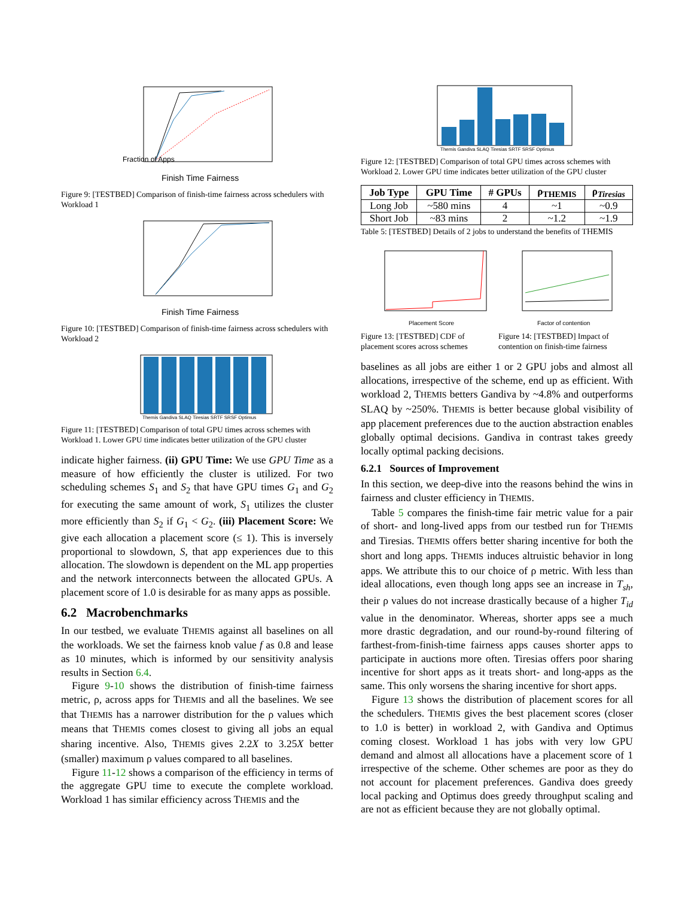Fraction of Apps
Finish Time Fairness
Figure 9: [TESTBED] Comparison of finish-time fairness across schedulers with Workload 1
Finish Time Fairness
Figure 10: [TESTBED] Comparison of finish-time fairness across schedulers with Workload 2
Themis Gandiva SLAQ Tiresias SRTF SRSF Optimus
Figure 11: [TESTBED] Comparison of total GPU times across schemes with Workload 1. Lower GPU time indicates better utilization of the GPU cluster
indicate higher fairness. (ii) GPU Time: We use GPU Time as a measure of how efficiently the cluster is utilized. For two scheduling schemes S<sub>1</sub> and S<sub>2</sub> that have GPU times G<sub>1</sub> and G<sub>2</sub> for executing the same amount of work, S<sub>1</sub> utilizes the cluster more efficiently than S<sub>2</sub> if G<sub>1</sub> < G<sub>2</sub>. (iii) Placement Score: We give each allocation a placement score (≤ 1). This is inversely proportional to slowdown, S, that app experiences due to this allocation. The slowdown is dependent on the ML app properties and the network interconnects between the allocated GPUs. A placement score of 1.0 is desirable for as many apps as possible.
6.2 Macrobenchmarks
In our testbed, we evaluate THEMIS against all baselines on all the workloads. We set the fairness knob value f as 0.8 and lease as 10 minutes, which is informed by our sensitivity analysis results in Section 6.4.
Figure 9-10 shows the distribution of finish-time fairness metric, ρ, across apps for THEMIS and all the baselines. We see that THEMIS has a narrower distribution for the ρ values which means that THEMIS comes closest to giving all jobs an equal sharing incentive. Also, THEMIS gives 2.2X to 3.25X better (smaller) maximum ρ values compared to all baselines.
Figure 11-12 shows a comparison of the efficiency in terms of the aggregate GPU time to execute the complete workload. Workload 1 has similar efficiency across THEMIS and the
Themis Gandiva SLAQ Tiresias SRTF SRSF Optimus
Figure 12: [TESTBED] Comparison of total GPU times across schemes with Workload 2. Lower GPU time indicates better utilization of the GPU cluster
| Job Type | GPU Time | # GPUs | ρ<sub>THEMIS</sub> | ρ<sub>Tiresias</sub> |
| --- | --- | --- | --- | --- |
| Long Job | ~580 mins | 4 | ~1 | ~0.9 |
| Short Job | ~83 mins | 2 | ~1.2 | ~1.9 |
Table 5: [TESTBED] Details of 2 jobs to understand the benefits of THEMIS
Placement Score
Figure 13: [TESTBED] CDF of placement scores across schemes
Factor of contention
Figure 14: [TESTBED] Impact of contention on finish-time fairness
baselines as all jobs are either 1 or 2 GPU jobs and almost all allocations, irrespective of the scheme, end up as efficient. With workload 2, THEMIS betters Gandiva by ~4.8% and outperforms SLAQ by ~250%. THEMIS is better because global visibility of app placement preferences due to the auction abstraction enables globally optimal decisions. Gandiva in contrast takes greedy locally optimal packing decisions.
6.2.1 Sources of Improvement
In this section, we deep-dive into the reasons behind the wins in fairness and cluster efficiency in THEMIS.
Table 5 compares the finish-time fair metric value for a pair of short- and long-lived apps from our testbed run for THEMIS and Tiresias. THEMIS offers better sharing incentive for both the short and long apps. THEMIS induces altruistic behavior in long apps. We attribute this to our choice of ρ metric. With less than ideal allocations, even though long apps see an increase in T<sub>sh</sub>, their ρ values do not increase drastically because of a higher T<sub>id</sub> value in the denominator. Whereas, shorter apps see a much more drastic degradation, and our round-by-round filtering of farthest-from-finish-time fairness apps causes shorter apps to participate in auctions more often. Tiresias offers poor sharing incentive for short apps as it treats short- and long-apps as the same. This only worsens the sharing incentive for short apps.
Figure 13 shows the distribution of placement scores for all the schedulers. THEMIS gives the best placement scores (closer to 1.0 is better) in workload 2, with Gandiva and Optimus coming closest. Workload 1 has jobs with very low GPU demand and almost all allocations have a placement score of 1 irrespective of the scheme. Other schemes are poor as they do not account for placement preferences. Gandiva does greedy local packing and Optimus does greedy throughput scaling and are not as efficient because they are not globally optimal.